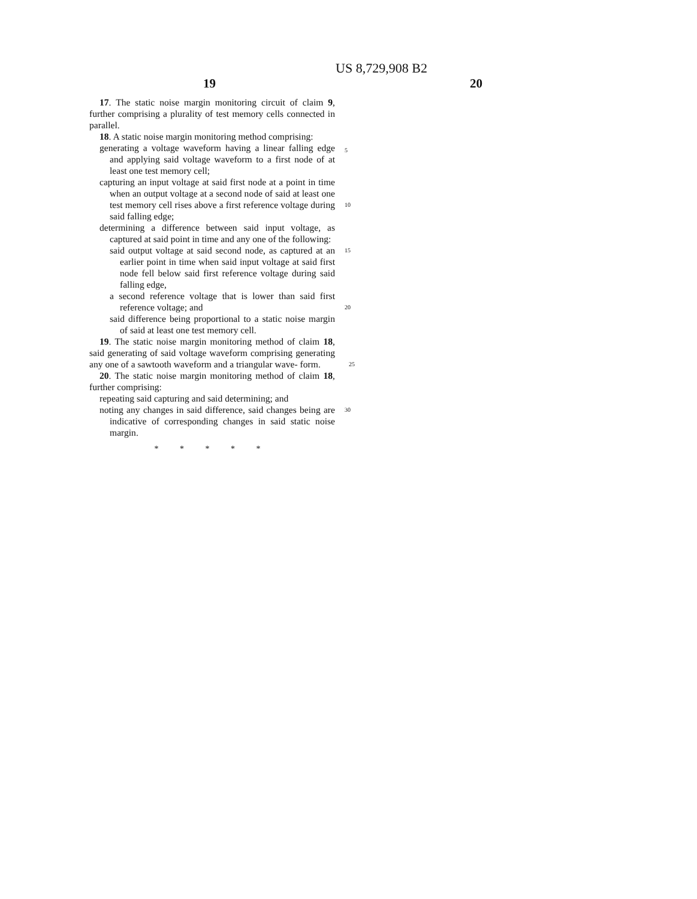US 8,729,908 B2
19 20
17. The static noise margin monitoring circuit of claim 9, further comprising a plurality of test memory cells connected in parallel.
18. A static noise margin monitoring method comprising:
generating a voltage waveform having a linear falling edge 5 and applying said voltage waveform to a first node of at least one test memory cell;
capturing an input voltage at said first node at a point in time when an output voltage at a second node of said at least one test memory cell rises above a first reference 10 voltage during said falling edge;
determining a difference between said input voltage, as captured at said point in time and any one of the following:
said output voltage at said second node, as captured at an 15 earlier point in time when said input voltage at said first node fell below said first reference voltage during said falling edge,
a second reference voltage that is lower than said first reference voltage; and 20
said difference being proportional to a static noise margin of said at least one test memory cell.
19. The static noise margin monitoring method of claim 18, said generating of said voltage waveform comprising generating any one of a sawtooth waveform and a triangular wave- 25 form.
20. The static noise margin monitoring method of claim 18, further comprising:
repeating said capturing and said determining; and
noting any changes in said difference, said changes being 30 are indicative of corresponding changes in said static noise margin.
* * * * *